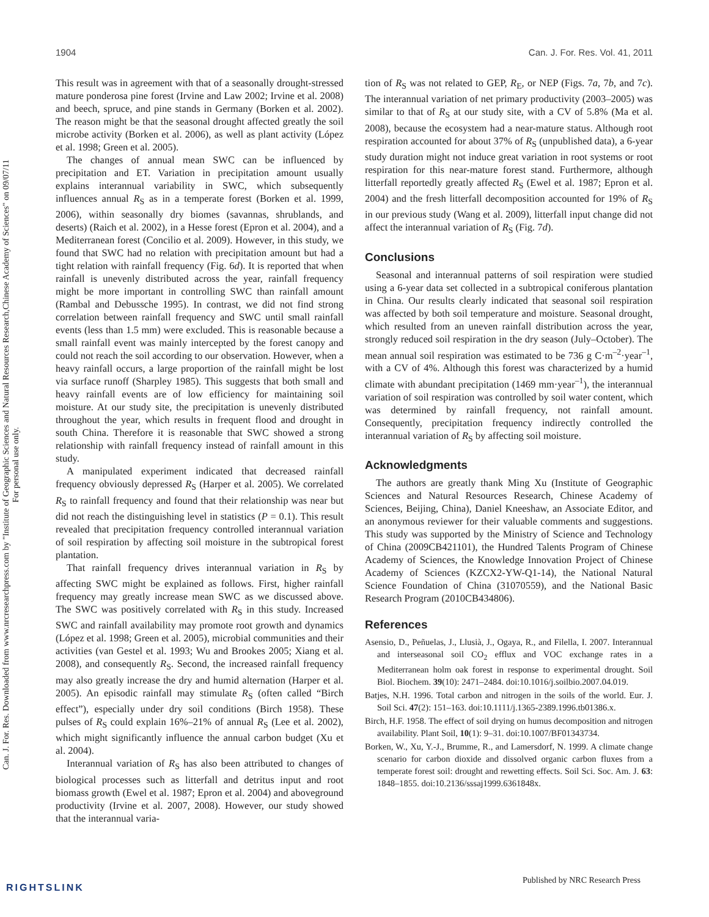Can. J. For. Res. Downloaded from www.nrcresearchpress.com by "Institute of Geographic Sciences and Natural Resources Research,Chinese Academy of Sciences" on 09/07/11
For personal use only.
1904 Can. J. For. Res. Vol. 41, 2011
This result was in agreement with that of a seasonally drought-stressed mature ponderosa pine forest (Irvine and Law 2002; Irvine et al. 2008) and beech, spruce, and pine stands in Germany (Borken et al. 2002). The reason might be that the seasonal drought affected greatly the soil microbe activity (Borken et al. 2006), as well as plant activity (López et al. 1998; Green et al. 2005).
The changes of annual mean SWC can be influenced by precipitation and ET. Variation in precipitation amount usually explains interannual variability in SWC, which subsequently influences annual R<sub>S</sub> as in a temperate forest (Borken et al. 1999, 2006), within seasonally dry biomes (savannas, shrublands, and deserts) (Raich et al. 2002), in a Hesse forest (Epron et al. 2004), and a Mediterranean forest (Concilio et al. 2009). However, in this study, we found that SWC had no relation with precipitation amount but had a tight relation with rainfall frequency (Fig. 6d). It is reported that when rainfall is unevenly distributed across the year, rainfall frequency might be more important in controlling SWC than rainfall amount (Rambal and Debussche 1995). In contrast, we did not find strong correlation between rainfall frequency and SWC until small rainfall events (less than 1.5 mm) were excluded. This is reasonable because a small rainfall event was mainly intercepted by the forest canopy and could not reach the soil according to our observation. However, when a heavy rainfall occurs, a large proportion of the rainfall might be lost via surface runoff (Sharpley 1985). This suggests that both small and heavy rainfall events are of low efficiency for maintaining soil moisture. At our study site, the precipitation is unevenly distributed throughout the year, which results in frequent flood and drought in south China. Therefore it is reasonable that SWC showed a strong relationship with rainfall frequency instead of rainfall amount in this study.
A manipulated experiment indicated that decreased rainfall frequency obviously depressed R<sub>S</sub> (Harper et al. 2005). We correlated R<sub>S</sub> to rainfall frequency and found that their relationship was near but did not reach the distinguishing level in statistics (P = 0.1). This result revealed that precipitation frequency controlled interannual variation of soil respiration by affecting soil moisture in the subtropical forest plantation.
That rainfall frequency drives interannual variation in R<sub>S</sub> by affecting SWC might be explained as follows. First, higher rainfall frequency may greatly increase mean SWC as we discussed above. The SWC was positively correlated with R<sub>S</sub> in this study. Increased SWC and rainfall availability may promote root growth and dynamics (López et al. 1998; Green et al. 2005), microbial communities and their activities (van Gestel et al. 1993; Wu and Brookes 2005; Xiang et al. 2008), and consequently R<sub>S</sub>. Second, the increased rainfall frequency may also greatly increase the dry and humid alternation (Harper et al. 2005). An episodic rainfall may stimulate R<sub>S</sub> (often called “Birch effect”), especially under dry soil conditions (Birch 1958). These pulses of R<sub>S</sub> could explain 16%–21% of annual R<sub>S</sub> (Lee et al. 2002), which might significantly influence the annual carbon budget (Xu et al. 2004).
Interannual variation of R<sub>S</sub> has also been attributed to changes of biological processes such as litterfall and detritus input and root biomass growth (Ewel et al. 1987; Epron et al. 2004) and aboveground productivity (Irvine et al. 2007, 2008). However, our study showed that the interannual varia-
tion of R<sub>S</sub> was not related to GEP, R<sub>E</sub>, or NEP (Figs. 7a, 7b, and 7c). The interannual variation of net primary productivity (2003–2005) was similar to that of R<sub>S</sub> at our study site, with a CV of 5.8% (Ma et al. 2008), because the ecosystem had a near-mature status. Although root respiration accounted for about 37% of R<sub>S</sub> (unpublished data), a 6-year study duration might not induce great variation in root systems or root respiration for this near-mature forest stand. Furthermore, although litterfall reportedly greatly affected R<sub>S</sub> (Ewel et al. 1987; Epron et al. 2004) and the fresh litterfall decomposition accounted for 19% of R<sub>S</sub> in our previous study (Wang et al. 2009), litterfall input change did not affect the interannual variation of R<sub>S</sub> (Fig. 7d).
Conclusions
Seasonal and interannual patterns of soil respiration were studied using a 6-year data set collected in a subtropical coniferous plantation in China. Our results clearly indicated that seasonal soil respiration was affected by both soil temperature and moisture. Seasonal drought, which resulted from an uneven rainfall distribution across the year, strongly reduced soil respiration in the dry season (July–October). The mean annual soil respiration was estimated to be 736 g C·m<sup>–2</sup>·year<sup>–1</sup>, with a CV of 4%. Although this forest was characterized by a humid climate with abundant precipitation (1469 mm·year<sup>–1</sup>), the interannual variation of soil respiration was controlled by soil water content, which was determined by rainfall frequency, not rainfall amount. Consequently, precipitation frequency indirectly controlled the interannual variation of R<sub>S</sub> by affecting soil moisture.
Acknowledgments
The authors are greatly thank Ming Xu (Institute of Geographic Sciences and Natural Resources Research, Chinese Academy of Sciences, Beijing, China), Daniel Kneeshaw, an Associate Editor, and an anonymous reviewer for their valuable comments and suggestions. This study was supported by the Ministry of Science and Technology of China (2009CB421101), the Hundred Talents Program of Chinese Academy of Sciences, the Knowledge Innovation Project of Chinese Academy of Sciences (KZCX2-YW-Q1-14), the National Natural Science Foundation of China (31070559), and the National Basic Research Program (2010CB434806).
References
Asensio, D., Peñuelas, J., Llusià, J., Ogaya, R., and Filella, I. 2007. Interannual and interseasonal soil CO<sub>2</sub> efflux and VOC exchange rates in a Mediterranean holm oak forest in response to experimental drought. Soil Biol. Biochem. 39(10): 2471–2484. doi:10.1016/j.soilbio.2007.04.019.
Batjes, N.H. 1996. Total carbon and nitrogen in the soils of the world. Eur. J. Soil Sci. 47(2): 151–163. doi:10.1111/j.1365-2389.1996.tb01386.x.
Birch, H.F. 1958. The effect of soil drying on humus decomposition and nitrogen availability. Plant Soil, 10(1): 9–31. doi:10.1007/BF01343734.
Borken, W., Xu, Y.-J., Brumme, R., and Lamersdorf, N. 1999. A climate change scenario for carbon dioxide and dissolved organic carbon fluxes from a temperate forest soil: drought and rewetting effects. Soil Sci. Soc. Am. J. 63: 1848–1855. doi:10.2136/sssaj1999.6361848x.
RIGHTSLINK
Published by NRC Research Press